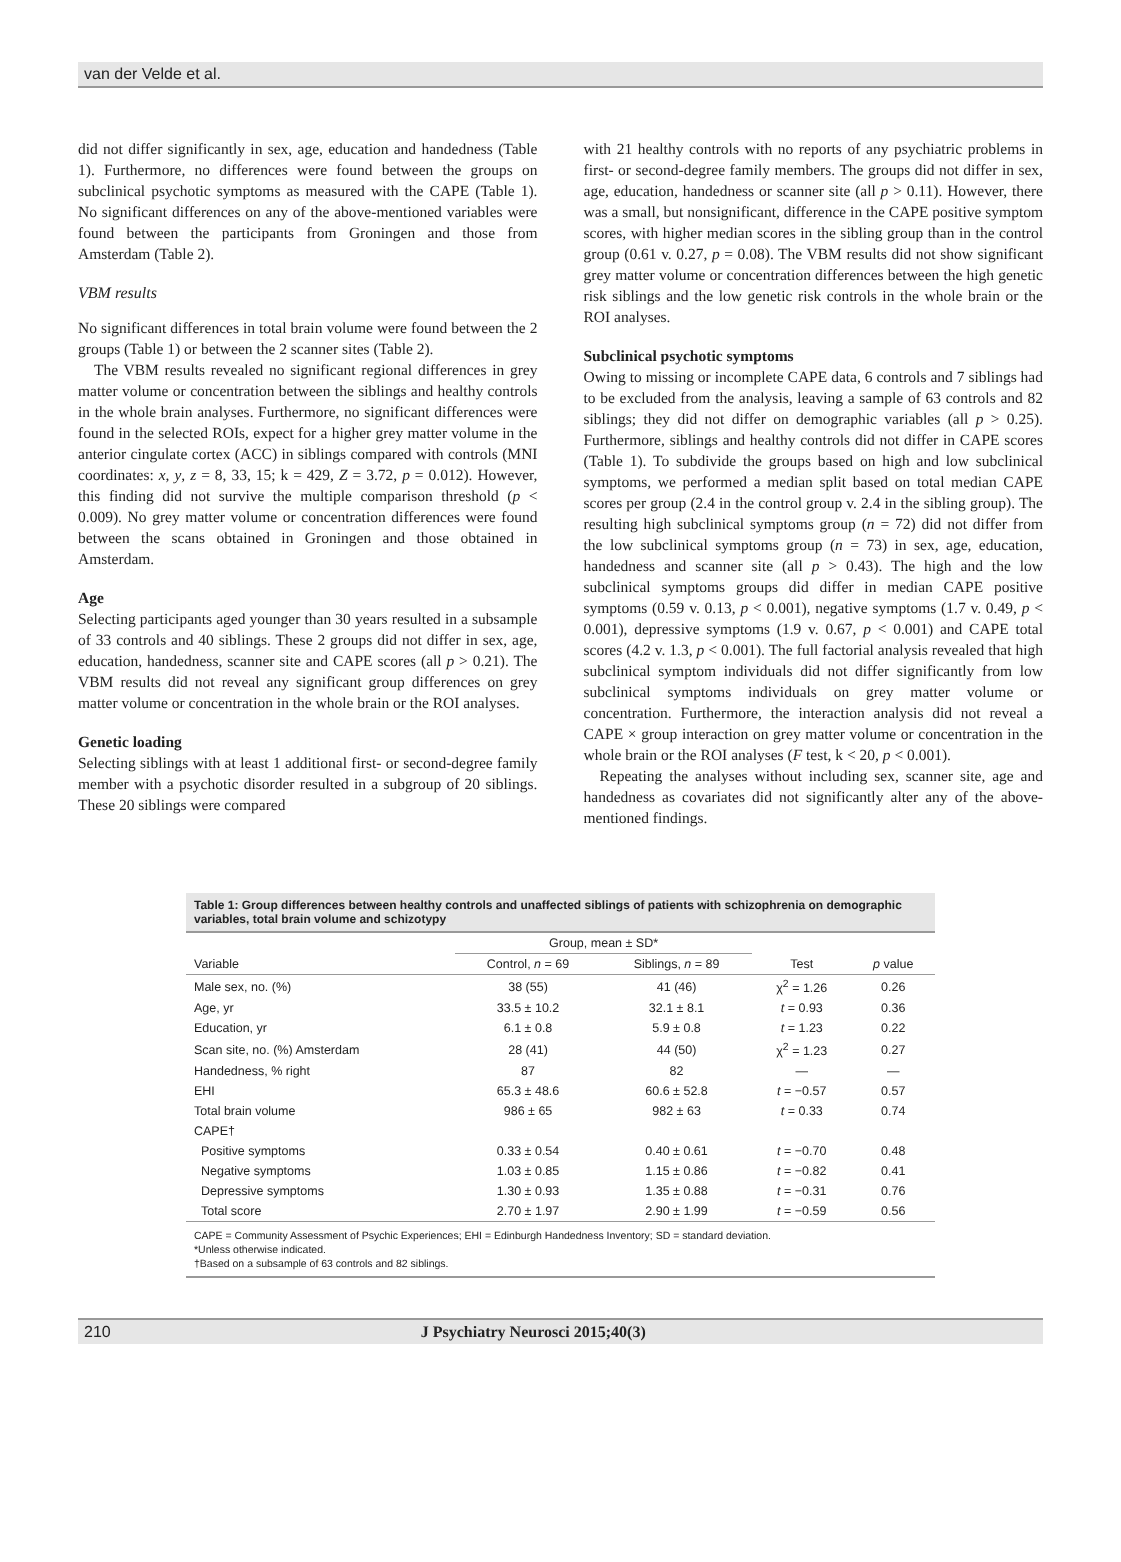van der Velde et al.
did not differ significantly in sex, age, education and handedness (Table 1). Furthermore, no differences were found between the groups on subclinical psychotic symptoms as measured with the CAPE (Table 1). No significant differences on any of the above-mentioned variables were found between the participants from Groningen and those from Amsterdam (Table 2).
VBM results
No significant differences in total brain volume were found between the 2 groups (Table 1) or between the 2 scanner sites (Table 2).
The VBM results revealed no significant regional differences in grey matter volume or concentration between the siblings and healthy controls in the whole brain analyses. Furthermore, no significant differences were found in the selected ROIs, expect for a higher grey matter volume in the anterior cingulate cortex (ACC) in siblings compared with controls (MNI coordinates: x, y, z = 8, 33, 15; k = 429, Z = 3.72, p = 0.012). However, this finding did not survive the multiple comparison threshold (p < 0.009). No grey matter volume or concentration differences were found between the scans obtained in Groningen and those obtained in Amsterdam.
Age
Selecting participants aged younger than 30 years resulted in a subsample of 33 controls and 40 siblings. These 2 groups did not differ in sex, age, education, handedness, scanner site and CAPE scores (all p > 0.21). The VBM results did not reveal any significant group differences on grey matter volume or concentration in the whole brain or the ROI analyses.
Genetic loading
Selecting siblings with at least 1 additional first- or second-degree family member with a psychotic disorder resulted in a subgroup of 20 siblings. These 20 siblings were compared
with 21 healthy controls with no reports of any psychiatric problems in first- or second-degree family members. The groups did not differ in sex, age, education, handedness or scanner site (all p > 0.11). However, there was a small, but nonsignificant, difference in the CAPE positive symptom scores, with higher median scores in the sibling group than in the control group (0.61 v. 0.27, p = 0.08). The VBM results did not show significant grey matter volume or concentration differences between the high genetic risk siblings and the low genetic risk controls in the whole brain or the ROI analyses.
Subclinical psychotic symptoms
Owing to missing or incomplete CAPE data, 6 controls and 7 siblings had to be excluded from the analysis, leaving a sample of 63 controls and 82 siblings; they did not differ on demographic variables (all p > 0.25). Furthermore, siblings and healthy controls did not differ in CAPE scores (Table 1). To subdivide the groups based on high and low subclinical symptoms, we performed a median split based on total median CAPE scores per group (2.4 in the control group v. 2.4 in the sibling group). The resulting high subclinical symptoms group (n = 72) did not differ from the low subclinical symptoms group (n = 73) in sex, age, education, handedness and scanner site (all p > 0.43). The high and the low subclinical symptoms groups did differ in median CAPE positive symptoms (0.59 v. 0.13, p < 0.001), negative symptoms (1.7 v. 0.49, p < 0.001), depressive symptoms (1.9 v. 0.67, p < 0.001) and CAPE total scores (4.2 v. 1.3, p < 0.001). The full factorial analysis revealed that high subclinical symptom individuals did not differ significantly from low subclinical symptoms individuals on grey matter volume or concentration. Furthermore, the interaction analysis did not reveal a CAPE × group interaction on grey matter volume or concentration in the whole brain or the ROI analyses (F test, k < 20, p < 0.001).
Repeating the analyses without including sex, scanner site, age and handedness as covariates did not significantly alter any of the above-mentioned findings.
Table 1: Group differences between healthy controls and unaffected siblings of patients with schizophrenia on demographic variables, total brain volume and schizotypy
| | Group, mean ± SD* | | | |
| --- | --- | --- | --- | --- |
| Variable | Control, n = 69 | Siblings, n = 89 | Test | p value |
| Male sex, no. (%) | 38 (55) | 41 (46) | χ<sup>2</sup> = 1.26 | 0.26 |
| Age, yr | 33.5 ± 10.2 | 32.1 ± 8.1 | t = 0.93 | 0.36 |
| Education, yr | 6.1 ± 0.8 | 5.9 ± 0.8 | t = 1.23 | 0.22 |
| Scan site, no. (%) Amsterdam | 28 (41) | 44 (50) | χ<sup>2</sup> = 1.23 | 0.27 |
| Handedness, % right | 87 | 82 | — | — |
| EHI | 65.3 ± 48.6 | 60.6 ± 52.8 | t = −0.57 | 0.57 |
| Total brain volume | 986 ± 65 | 982 ± 63 | t = 0.33 | 0.74 |
| CAPE† | | | | |
| Positive symptoms | 0.33 ± 0.54 | 0.40 ± 0.61 | t = −0.70 | 0.48 |
| Negative symptoms | 1.03 ± 0.85 | 1.15 ± 0.86 | t = −0.82 | 0.41 |
| Depressive symptoms | 1.30 ± 0.93 | 1.35 ± 0.88 | t = −0.31 | 0.76 |
| Total score | 2.70 ± 1.97 | 2.90 ± 1.99 | t = −0.59 | 0.56 |
CAPE = Community Assessment of Psychic Experiences; EHI = Edinburgh Handedness Inventory; SD = standard deviation.
*Unless otherwise indicated.
†Based on a subsample of 63 controls and 82 siblings.
210 J Psychiatry Neurosci 2015;40(3)